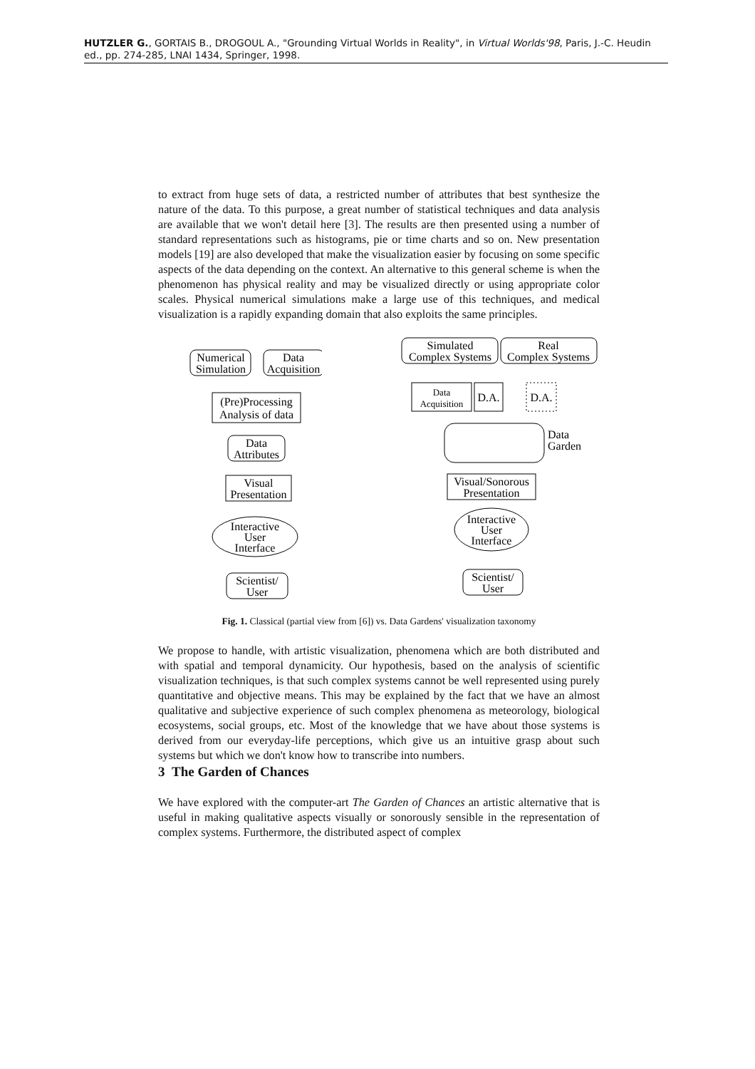HUTZLER G., GORTAIS B., DROGOUL A., "Grounding Virtual Worlds in Reality", in Virtual Worlds'98, Paris, J.-C. Heudin ed., pp. 274-285, LNAI 1434, Springer, 1998.
to extract from huge sets of data, a restricted number of attributes that best synthesize the nature of the data. To this purpose, a great number of statistical techniques and data analysis are available that we won't detail here [3]. The results are then presented using a number of standard representations such as histograms, pie or time charts and so on. New presentation models [19] are also developed that make the visualization easier by focusing on some specific aspects of the data depending on the context. An alternative to this general scheme is when the phenomenon has physical reality and may be visualized directly or using appropriate color scales. Physical numerical simulations make a large use of this techniques, and medical visualization is a rapidly expanding domain that also exploits the same principles.
Numerical
Simulation
Data
Acquisition
(Pre)Processing
Analysis of data
Data
Attributes
Visual
Presentation
Interactive
User
Interface
Scientist/
User
Simulated
Complex Systems
Real
Complex Systems
Data
Acquisition
D.A.
D.A.
Data
Garden
Visual/Sonorous
Presentation
Interactive
User
Interface
Scientist/
User
Fig. 1. Classical (partial view from [6]) vs. Data Gardens' visualization taxonomy
We propose to handle, with artistic visualization, phenomena which are both distributed and with spatial and temporal dynamicity. Our hypothesis, based on the analysis of scientific visualization techniques, is that such complex systems cannot be well represented using purely quantitative and objective means. This may be explained by the fact that we have an almost qualitative and subjective experience of such complex phenomena as meteorology, biological ecosystems, social groups, etc. Most of the knowledge that we have about those systems is derived from our everyday-life perceptions, which give us an intuitive grasp about such systems but which we don't know how to transcribe into numbers.
3 The Garden of Chances
We have explored with the computer-art The Garden of Chances an artistic alternative that is useful in making qualitative aspects visually or sonorously sensible in the representation of complex systems. Furthermore, the distributed aspect of complex